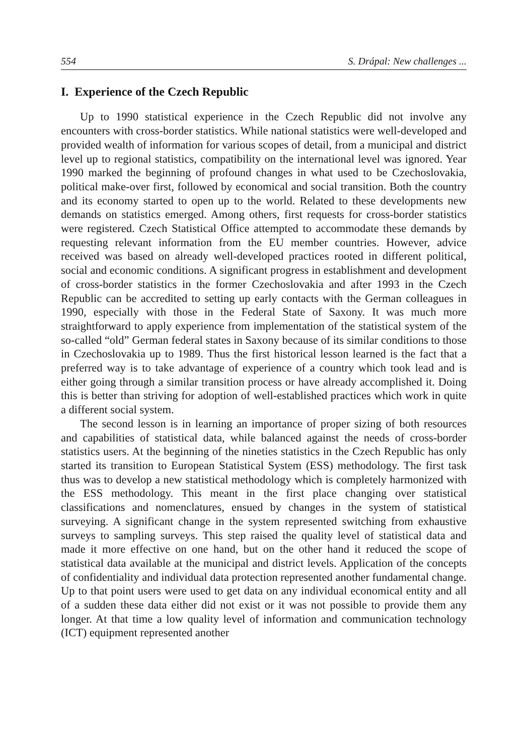554 S. Drápal: New challenges ...
I. Experience of the Czech Republic
Up to 1990 statistical experience in the Czech Republic did not involve any encounters with cross-border statistics. While national statistics were well-developed and provided wealth of information for various scopes of detail, from a municipal and district level up to regional statistics, compatibility on the international level was ignored. Year 1990 marked the beginning of profound changes in what used to be Czechoslovakia, political make-over first, followed by economical and social transition. Both the country and its economy started to open up to the world. Related to these developments new demands on statistics emerged. Among others, first requests for cross-border statistics were registered. Czech Statistical Office attempted to accommodate these demands by requesting relevant information from the EU member countries. However, advice received was based on already well-developed practices rooted in different political, social and economic conditions. A significant progress in establishment and development of cross-border statistics in the former Czechoslovakia and after 1993 in the Czech Republic can be accredited to setting up early contacts with the German colleagues in 1990, especially with those in the Federal State of Saxony. It was much more straightforward to apply experience from implementation of the statistical system of the so-called “old” German federal states in Saxony because of its similar conditions to those in Czechoslovakia up to 1989. Thus the first historical lesson learned is the fact that a preferred way is to take advantage of experience of a country which took lead and is either going through a similar transition process or have already accomplished it. Doing this is better than striving for adoption of well-established practices which work in quite a different social system.
The second lesson is in learning an importance of proper sizing of both resources and capabilities of statistical data, while balanced against the needs of cross-border statistics users. At the beginning of the nineties statistics in the Czech Republic has only started its transition to European Statistical System (ESS) methodology. The first task thus was to develop a new statistical methodology which is completely harmonized with the ESS methodology. This meant in the first place changing over statistical classifications and nomenclatures, ensued by changes in the system of statistical surveying. A significant change in the system represented switching from exhaustive surveys to sampling surveys. This step raised the quality level of statistical data and made it more effective on one hand, but on the other hand it reduced the scope of statistical data available at the municipal and district levels. Application of the concepts of confidentiality and individual data protection represented another fundamental change. Up to that point users were used to get data on any individual economical entity and all of a sudden these data either did not exist or it was not possible to provide them any longer. At that time a low quality level of information and communication technology (ICT) equipment represented another